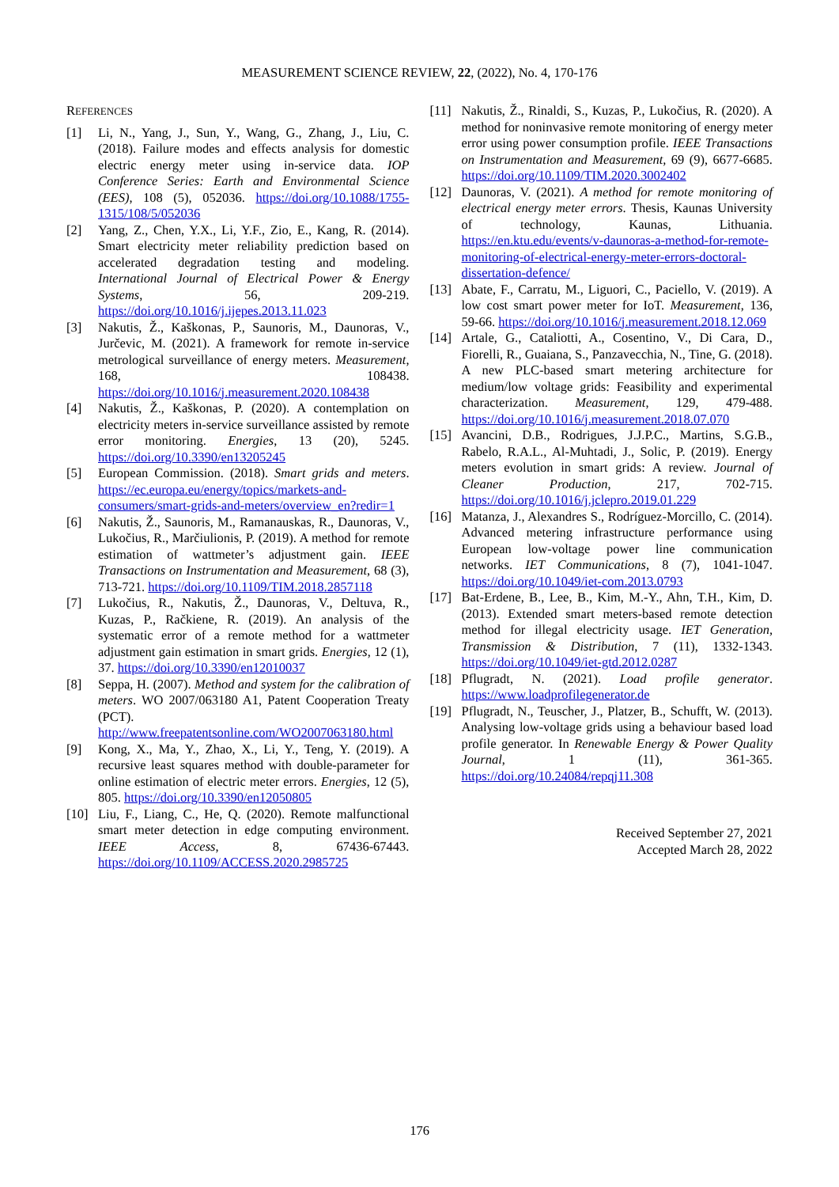MEASUREMENT SCIENCE REVIEW, 22, (2022), No. 4, 170-176
REFERENCES
[1] Li, N., Yang, J., Sun, Y., Wang, G., Zhang, J., Liu, C. (2018). Failure modes and effects analysis for domestic electric energy meter using in-service data. IOP Conference Series: Earth and Environmental Science (EES), 108 (5), 052036. https://doi.org/10.1088/1755-1315/108/5/052036
[2] Yang, Z., Chen, Y.X., Li, Y.F., Zio, E., Kang, R. (2014). Smart electricity meter reliability prediction based on accelerated degradation testing and modeling. International Journal of Electrical Power & Energy Systems, 56, 209-219. https://doi.org/10.1016/j.ijepes.2013.11.023
[3] Nakutis, Ž., Kaškonas, P., Saunoris, M., Daunoras, V., Jurčevic, M. (2021). A framework for remote in-service metrological surveillance of energy meters. Measurement, 168, 108438. https://doi.org/10.1016/j.measurement.2020.108438
[4] Nakutis, Ž., Kaškonas, P. (2020). A contemplation on electricity meters in-service surveillance assisted by remote error monitoring. Energies, 13 (20), 5245. https://doi.org/10.3390/en13205245
[5] European Commission. (2018). Smart grids and meters. https://ec.europa.eu/energy/topics/markets-and-consumers/smart-grids-and-meters/overview_en?redir=1
[6] Nakutis, Ž., Saunoris, M., Ramanauskas, R., Daunoras, V., Lukočius, R., Marčiulionis, P. (2019). A method for remote estimation of wattmeter’s adjustment gain. IEEE Transactions on Instrumentation and Measurement, 68 (3), 713-721. https://doi.org/10.1109/TIM.2018.2857118
[7] Lukočius, R., Nakutis, Ž., Daunoras, V., Deltuva, R., Kuzas, P., Račkiene, R. (2019). An analysis of the systematic error of a remote method for a wattmeter adjustment gain estimation in smart grids. Energies, 12 (1), 37. https://doi.org/10.3390/en12010037
[8] Seppa, H. (2007). Method and system for the calibration of meters. WO 2007/063180 A1, Patent Cooperation Treaty (PCT). http://www.freepatentsonline.com/WO2007063180.html
[9] Kong, X., Ma, Y., Zhao, X., Li, Y., Teng, Y. (2019). A recursive least squares method with double-parameter for online estimation of electric meter errors. Energies, 12 (5), 805. https://doi.org/10.3390/en12050805
[10] Liu, F., Liang, C., He, Q. (2020). Remote malfunctional smart meter detection in edge computing environment. IEEE Access, 8, 67436-67443. https://doi.org/10.1109/ACCESS.2020.2985725
[11] Nakutis, Ž., Rinaldi, S., Kuzas, P., Lukočius, R. (2020). A method for noninvasive remote monitoring of energy meter error using power consumption profile. IEEE Transactions on Instrumentation and Measurement, 69 (9), 6677-6685. https://doi.org/10.1109/TIM.2020.3002402
[12] Daunoras, V. (2021). A method for remote monitoring of electrical energy meter errors. Thesis, Kaunas University of technology, Kaunas, Lithuania. https://en.ktu.edu/events/v-daunoras-a-method-for-remote-monitoring-of-electrical-energy-meter-errors-doctoral-dissertation-defence/
[13] Abate, F., Carratu, M., Liguori, C., Paciello, V. (2019). A low cost smart power meter for IoT. Measurement, 136, 59-66. https://doi.org/10.1016/j.measurement.2018.12.069
[14] Artale, G., Cataliotti, A., Cosentino, V., Di Cara, D., Fiorelli, R., Guaiana, S., Panzavecchia, N., Tine, G. (2018). A new PLC-based smart metering architecture for medium/low voltage grids: Feasibility and experimental characterization. Measurement, 129, 479-488. https://doi.org/10.1016/j.measurement.2018.07.070
[15] Avancini, D.B., Rodrigues, J.J.P.C., Martins, S.G.B., Rabelo, R.A.L., Al-Muhtadi, J., Solic, P. (2019). Energy meters evolution in smart grids: A review. Journal of Cleaner Production, 217, 702-715. https://doi.org/10.1016/j.jclepro.2019.01.229
[16] Matanza, J., Alexandres S., Rodríguez-Morcillo, C. (2014). Advanced metering infrastructure performance using European low-voltage power line communication networks. IET Communications, 8 (7), 1041-1047. https://doi.org/10.1049/iet-com.2013.0793
[17] Bat-Erdene, B., Lee, B., Kim, M.-Y., Ahn, T.H., Kim, D. (2013). Extended smart meters-based remote detection method for illegal electricity usage. IET Generation, Transmission & Distribution, 7 (11), 1332-1343. https://doi.org/10.1049/iet-gtd.2012.0287
[18] Pflugradt, N. (2021). Load profile generator. https://www.loadprofilegenerator.de
[19] Pflugradt, N., Teuscher, J., Platzer, B., Schufft, W. (2013). Analysing low-voltage grids using a behaviour based load profile generator. In Renewable Energy & Power Quality Journal, 1 (11), 361-365. https://doi.org/10.24084/repqj11.308
Received September 27, 2021
Accepted March 28, 2022
176